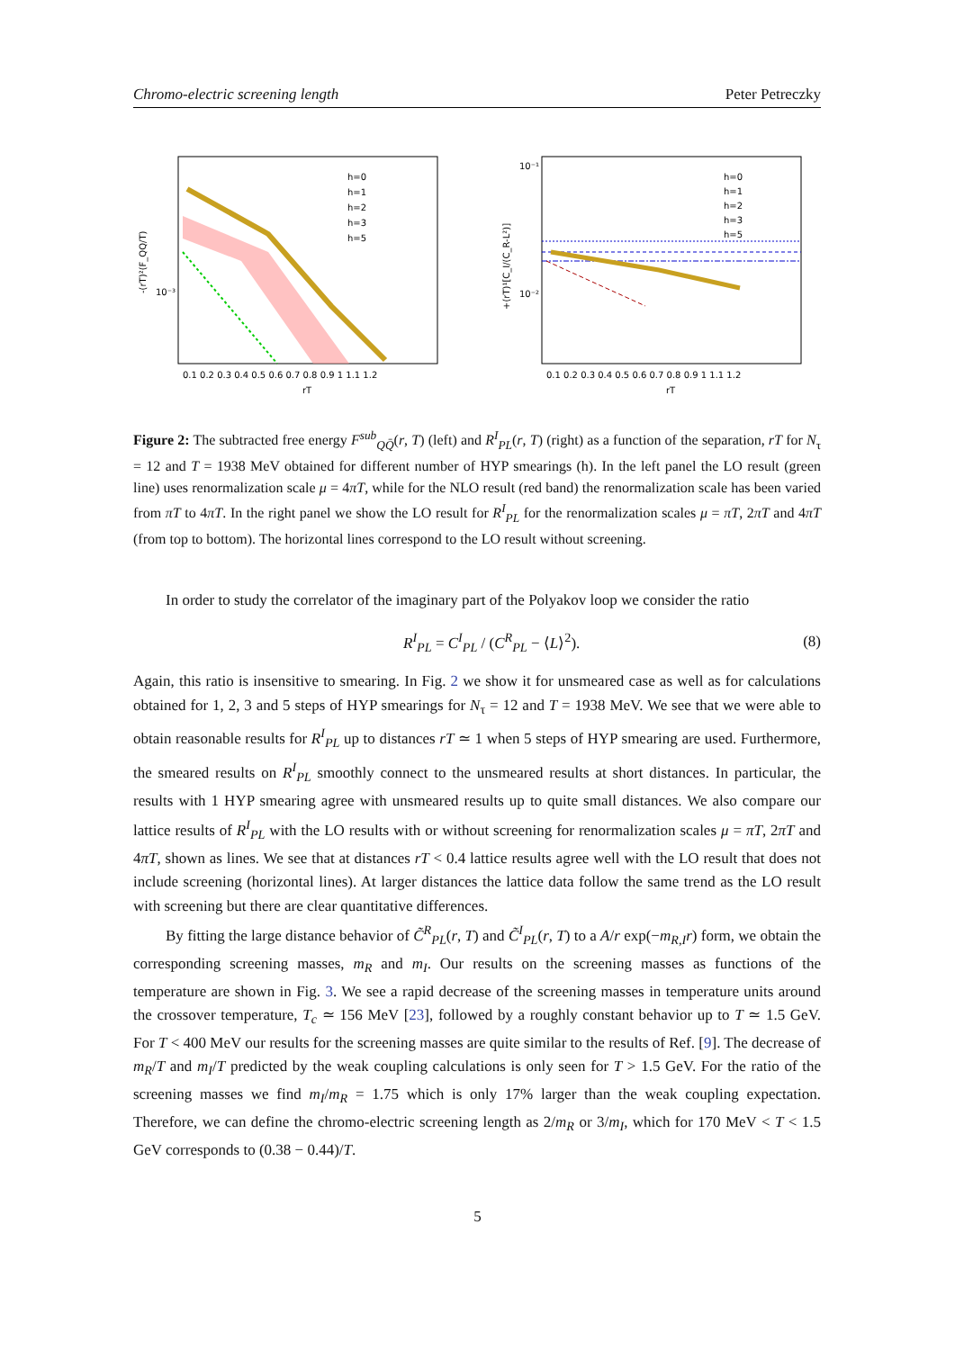Chromo-electric screening length Peter Petreczky
-(rT)²(F_QQ/T)
10⁻³
h=0
h=1
h=2
h=3
h=5
0.1 0.2 0.3 0.4 0.5 0.6 0.7 0.8 0.9 1 1.1 1.2
rT
+(rT)¹[C_I/(C_R-L²)]
10⁻¹
10⁻²
h=0
h=1
h=2
h=3
h=5
0.1 0.2 0.3 0.4 0.5 0.6 0.7 0.8 0.9 1 1.1 1.2
rT
Figure 2: The subtracted free energy F<sup>sub</sup><sub>QQ̄</sub>(r, T) (left) and R<sup>I</sup><sub>PL</sub>(r, T) (right) as a function of the separation, rT for N<sub>τ</sub> = 12 and T = 1938 MeV obtained for different number of HYP smearings (h). In the left panel the LO result (green line) uses renormalization scale μ = 4πT, while for the NLO result (red band) the renormalization scale has been varied from πT to 4πT. In the right panel we show the LO result for R<sup>I</sup><sub>PL</sub> for the renormalization scales μ = πT, 2πT and 4πT (from top to bottom). The horizontal lines correspond to the LO result without screening.
In order to study the correlator of the imaginary part of the Polyakov loop we consider the ratio
R<sup>I</sup><sub>PL</sub> = C<sup>I</sup><sub>PL</sub> / (C<sup>R</sup><sub>PL</sub> − ⟨L⟩<sup>2</sup>). (8)
Again, this ratio is insensitive to smearing. In Fig. 2 we show it for unsmeared case as well as for calculations obtained for 1, 2, 3 and 5 steps of HYP smearings for N<sub>τ</sub> = 12 and T = 1938 MeV. We see that we were able to obtain reasonable results for R<sup>I</sup><sub>PL</sub> up to distances rT ≃ 1 when 5 steps of HYP smearing are used. Furthermore, the smeared results on R<sup>I</sup><sub>PL</sub> smoothly connect to the unsmeared results at short distances. In particular, the results with 1 HYP smearing agree with unsmeared results up to quite small distances. We also compare our lattice results of R<sup>I</sup><sub>PL</sub> with the LO results with or without screening for renormalization scales μ = πT, 2πT and 4πT, shown as lines. We see that at distances rT < 0.4 lattice results agree well with the LO result that does not include screening (horizontal lines). At larger distances the lattice data follow the same trend as the LO result with screening but there are clear quantitative differences.
By fitting the large distance behavior of C̃<sup>R</sup><sub>PL</sub>(r, T) and C̃<sup>I</sup><sub>PL</sub>(r, T) to a A/r exp(−m<sub>R,I</sub>r) form, we obtain the corresponding screening masses, m<sub>R</sub> and m<sub>I</sub>. Our results on the screening masses as functions of the temperature are shown in Fig. 3. We see a rapid decrease of the screening masses in temperature units around the crossover temperature, T<sub>c</sub> ≃ 156 MeV [23], followed by a roughly constant behavior up to T ≃ 1.5 GeV. For T < 400 MeV our results for the screening masses are quite similar to the results of Ref. [9]. The decrease of m<sub>R</sub>/T and m<sub>I</sub>/T predicted by the weak coupling calculations is only seen for T > 1.5 GeV. For the ratio of the screening masses we find m<sub>I</sub>/m<sub>R</sub> = 1.75 which is only 17% larger than the weak coupling expectation. Therefore, we can define the chromo-electric screening length as 2/m<sub>R</sub> or 3/m<sub>I</sub>, which for 170 MeV < T < 1.5 GeV corresponds to (0.38 − 0.44)/T.
5